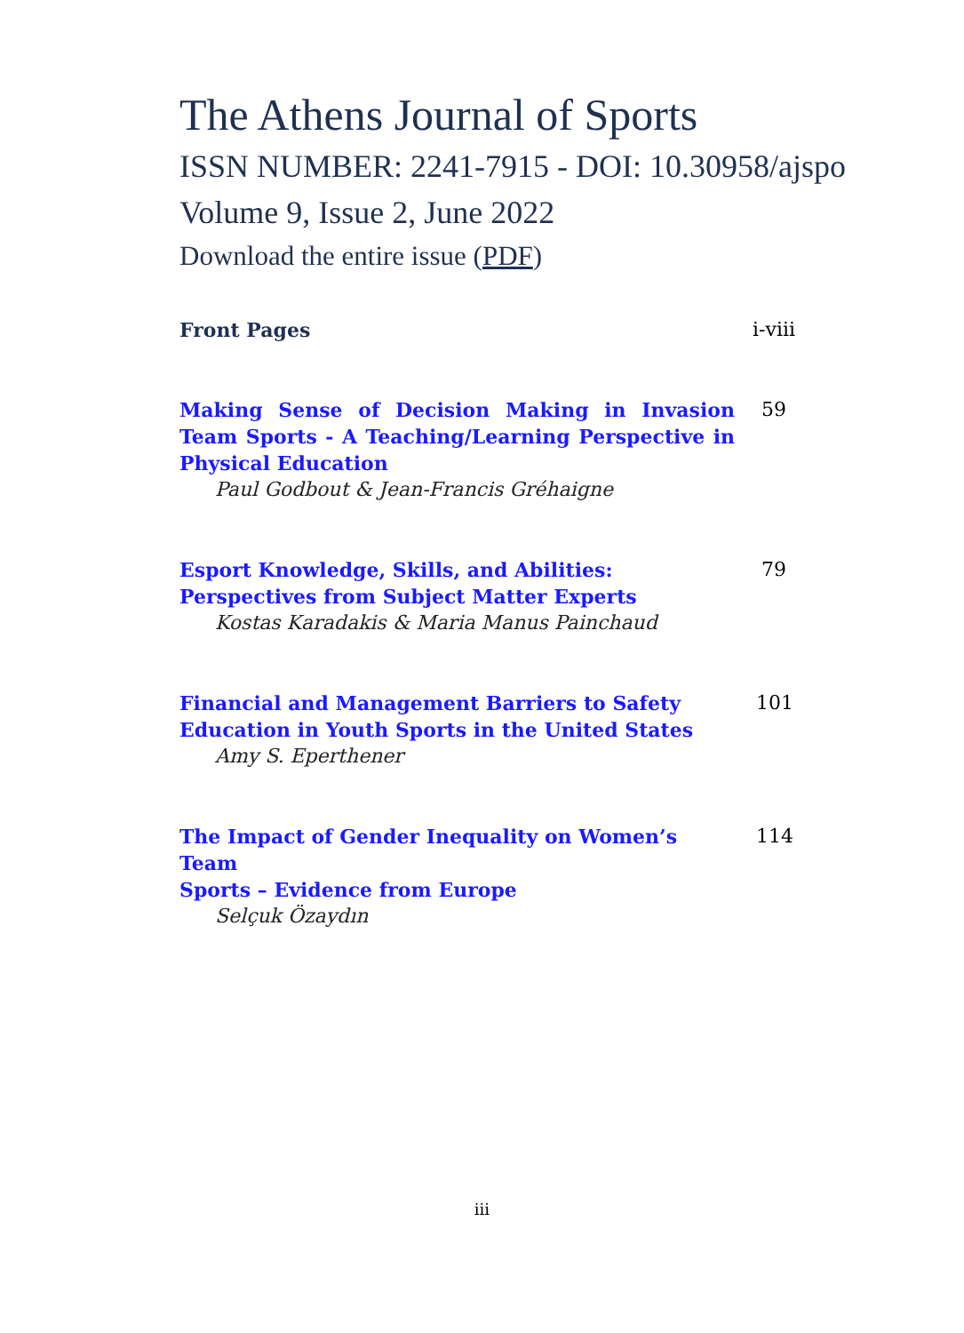The Athens Journal of Sports
ISSN NUMBER: 2241-7915 - DOI: 10.30958/ajspo
Volume 9, Issue 2, June 2022
Download the entire issue (PDF)
Front Pages i-viii
Making Sense of Decision Making in Invasion Team Sports - A Teaching/Learning Perspective in Physical Education
Paul Godbout & Jean-Francis Gréhaigne
59
Esport Knowledge, Skills, and Abilities:
Perspectives from Subject Matter Experts
Kostas Karadakis & Maria Manus Painchaud
79
Financial and Management Barriers to Safety Education in Youth Sports in the United States
Amy S. Eperthener
101
The Impact of Gender Inequality on Women’s Team
Sports – Evidence from Europe
Selçuk Özaydın
114
iii